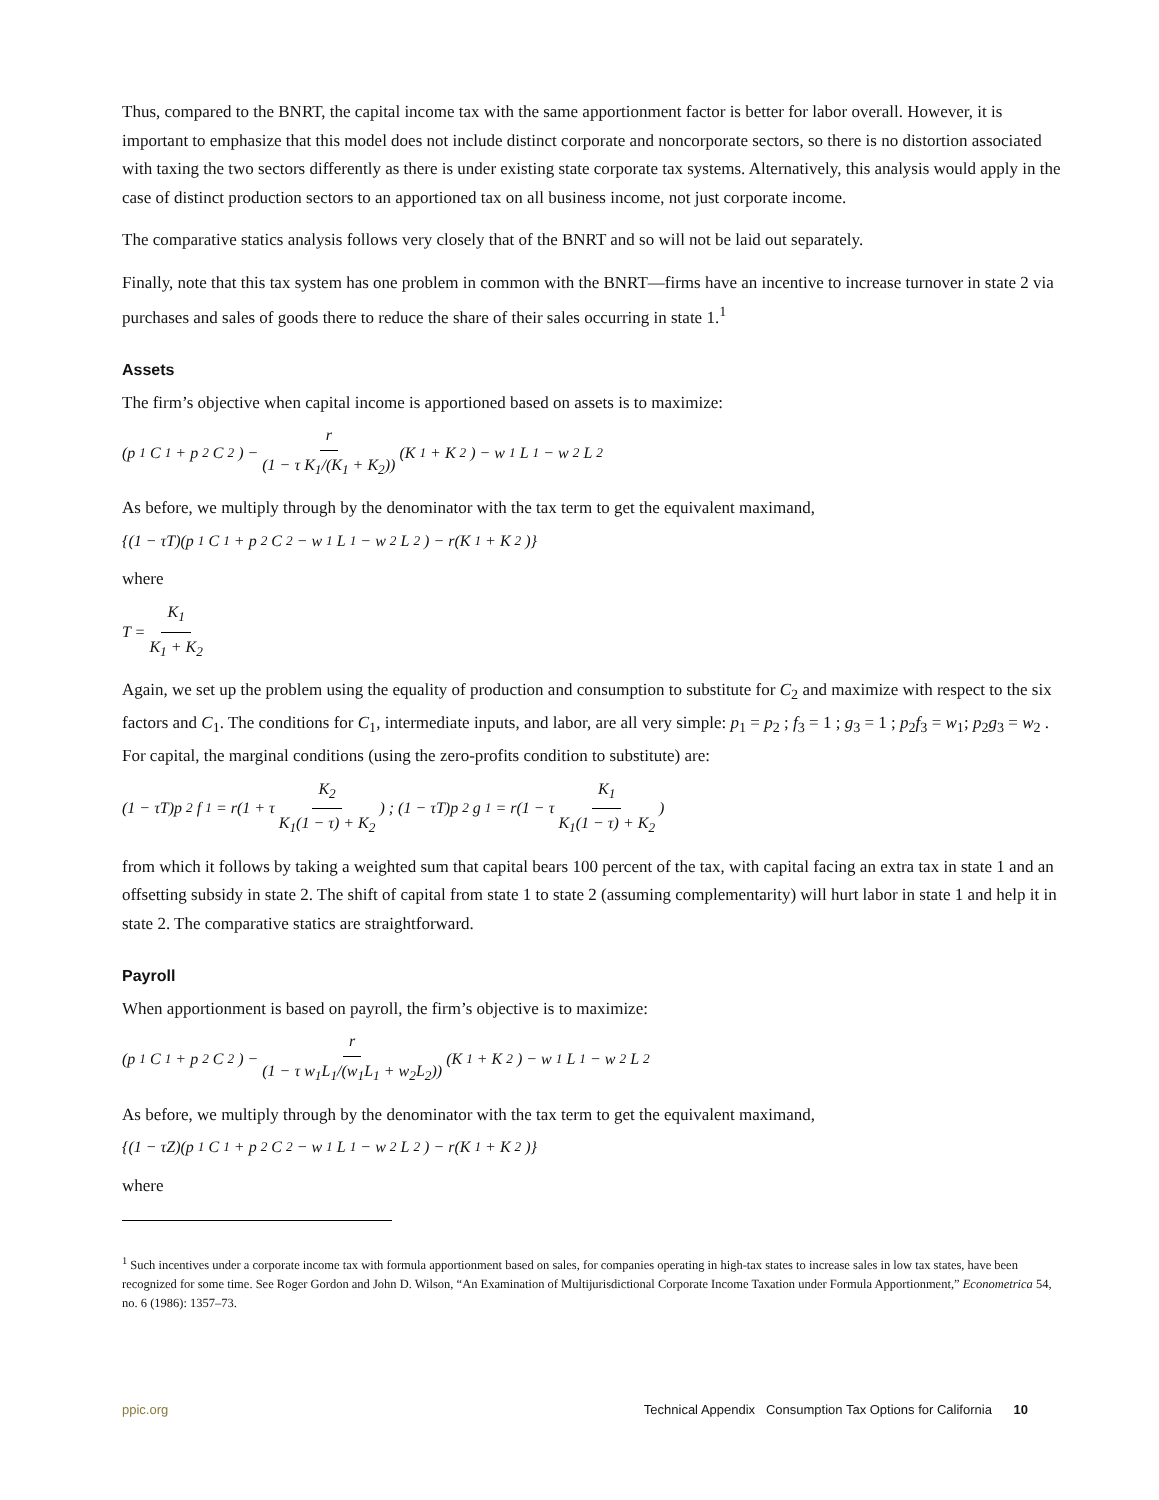Thus, compared to the BNRT, the capital income tax with the same apportionment factor is better for labor overall. However, it is important to emphasize that this model does not include distinct corporate and noncorporate sectors, so there is no distortion associated with taxing the two sectors differently as there is under existing state corporate tax systems. Alternatively, this analysis would apply in the case of distinct production sectors to an apportioned tax on all business income, not just corporate income.
The comparative statics analysis follows very closely that of the BNRT and so will not be laid out separately.
Finally, note that this tax system has one problem in common with the BNRT—firms have an incentive to increase turnover in state 2 via purchases and sales of goods there to reduce the share of their sales occurring in state 1.<sup>1</sup>
Assets
The firm’s objective when capital income is apportioned based on assets is to maximize:
(p<sub>1</sub>C<sub>1</sub> + p<sub>2</sub>C<sub>2</sub>) − r (1 − τ K<sub>1</sub>/(K<sub>1</sub> + K<sub>2</sub>)) (K<sub>1</sub> + K<sub>2</sub>) − w<sub>1</sub>L<sub>1</sub> − w<sub>2</sub>L<sub>2</sub>
As before, we multiply through by the denominator with the tax term to get the equivalent maximand,
{(1 − τT)(p<sub>1</sub>C<sub>1</sub> + p<sub>2</sub>C<sub>2</sub> − w<sub>1</sub>L<sub>1</sub> − w<sub>2</sub>L<sub>2</sub>) − r(K<sub>1</sub> + K<sub>2</sub>)}
where
T = K<sub>1</sub> K<sub>1</sub> + K<sub>2</sub>
Again, we set up the problem using the equality of production and consumption to substitute for C<sub>2</sub> and maximize with respect to the six factors and C<sub>1</sub>. The conditions for C<sub>1</sub>, intermediate inputs, and labor, are all very simple: p<sub>1</sub> = p<sub>2</sub> ; f<sub>3</sub> = 1 ; g<sub>3</sub> = 1 ; p<sub>2</sub>f<sub>3</sub> = w<sub>1</sub>; p<sub>2</sub>g<sub>3</sub> = w<sub>2</sub> . For capital, the marginal conditions (using the zero-profits condition to substitute) are:
(1 − τT)p<sub>2</sub>f<sub>1</sub> = r(1 + τ K<sub>2</sub> K<sub>1</sub>(1 − τ) + K<sub>2</sub>) ; (1 − τT)p<sub>2</sub>g<sub>1</sub> = r(1 − τ K<sub>1</sub> K<sub>1</sub>(1 − τ) + K<sub>2</sub>)
from which it follows by taking a weighted sum that capital bears 100 percent of the tax, with capital facing an extra tax in state 1 and an offsetting subsidy in state 2. The shift of capital from state 1 to state 2 (assuming complementarity) will hurt labor in state 1 and help it in state 2. The comparative statics are straightforward.
Payroll
When apportionment is based on payroll, the firm’s objective is to maximize:
(p<sub>1</sub>C<sub>1</sub> + p<sub>2</sub>C<sub>2</sub>) − r (1 − τ w<sub>1</sub>L<sub>1</sub>/(w<sub>1</sub>L<sub>1</sub> + w<sub>2</sub>L<sub>2</sub>)) (K<sub>1</sub> + K<sub>2</sub>) − w<sub>1</sub>L<sub>1</sub> − w<sub>2</sub>L<sub>2</sub>
As before, we multiply through by the denominator with the tax term to get the equivalent maximand,
{(1 − τZ)(p<sub>1</sub>C<sub>1</sub> + p<sub>2</sub>C<sub>2</sub> − w<sub>1</sub>L<sub>1</sub> − w<sub>2</sub>L<sub>2</sub>) − r(K<sub>1</sub> + K<sub>2</sub>)}
where
<sup>1</sup> Such incentives under a corporate income tax with formula apportionment based on sales, for companies operating in high-tax states to increase sales in low tax states, have been recognized for some time. See Roger Gordon and John D. Wilson, “An Examination of Multijurisdictional Corporate Income Taxation under Formula Apportionment,” Econometrica 54, no. 6 (1986): 1357–73.
ppic.org Technical Appendix Consumption Tax Options for California 10